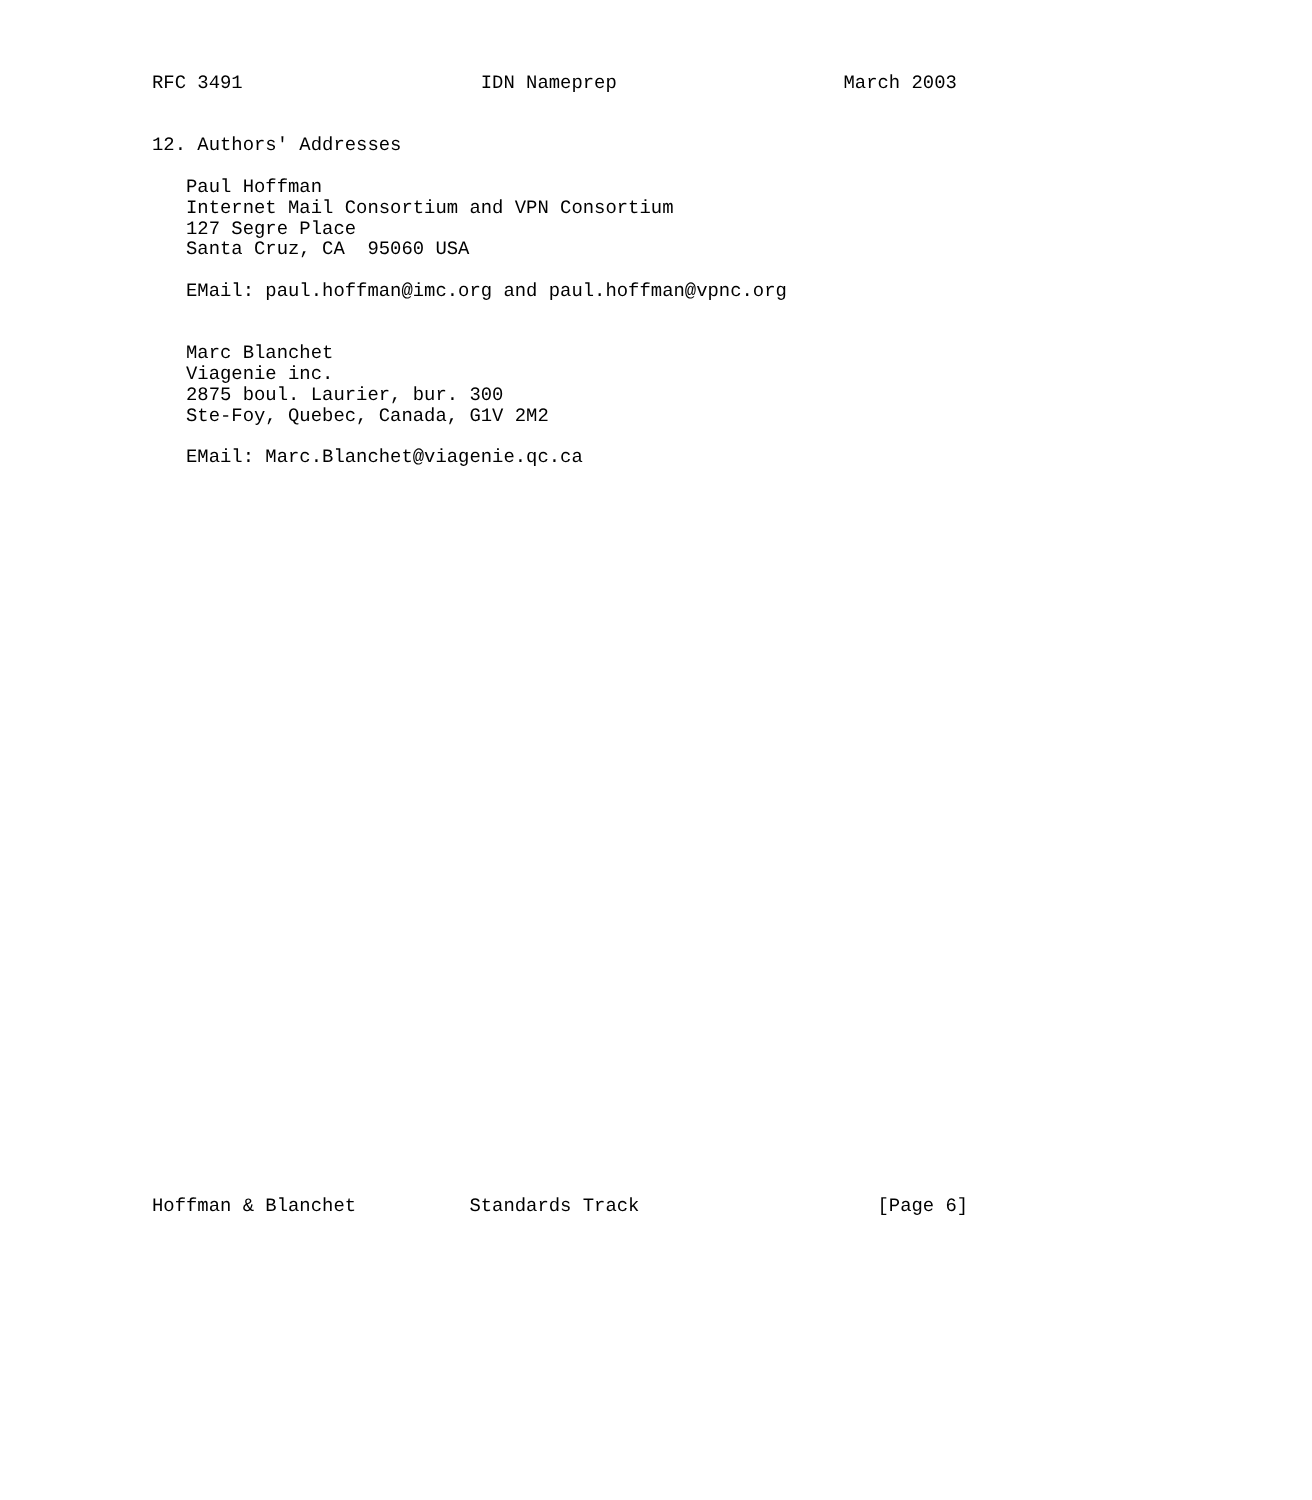RFC 3491                     IDN Nameprep                    March 2003


12. Authors' Addresses

   Paul Hoffman
   Internet Mail Consortium and VPN Consortium
   127 Segre Place
   Santa Cruz, CA  95060 USA

   EMail: paul.hoffman@imc.org and paul.hoffman@vpnc.org


   Marc Blanchet
   Viagenie inc.
   2875 boul. Laurier, bur. 300
   Ste-Foy, Quebec, Canada, G1V 2M2

   EMail: Marc.Blanchet@viagenie.qc.ca



































Hoffman & Blanchet          Standards Track                     [Page 6]